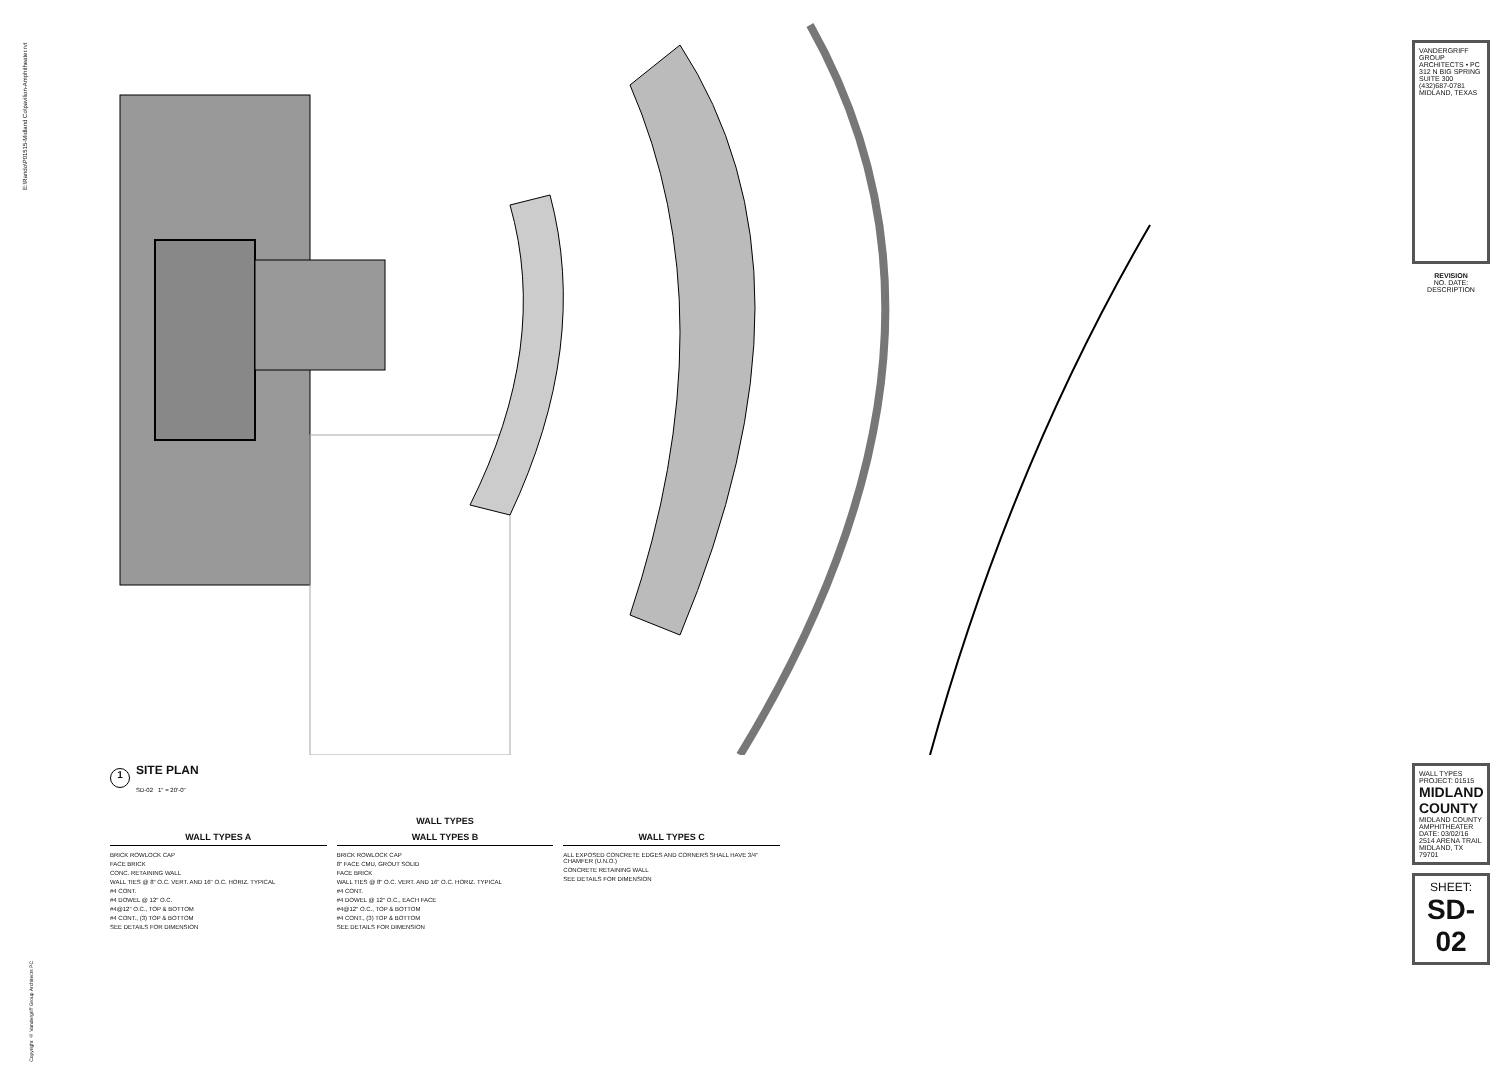E:\Rando\P01515-Midland Co\pavilion-Amphitheater.rvt
1
SITE PLAN
SD-02 1" = 20'-0"
WALL TYPES
WALL TYPES A
BRICK ROWLOCK CAP
FACE BRICK
CONC. RETAINING WALL
WALL TIES @ 8" O.C. VERT. AND 16" O.C. HORIZ. TYPICAL
#4 CONT.
#4 DOWEL @ 12" O.C.
#4@12" O.C., TOP & BOTTOM
#4 CONT., (3) TOP & BOTTOM
SEE DETAILS FOR DIMENSION
WALL TYPES B
BRICK ROWLOCK CAP
8" FACE CMU, GROUT SOLID
FACE BRICK
WALL TIES @ 8" O.C. VERT. AND 16" O.C. HORIZ. TYPICAL
#4 CONT.
#4 DOWEL @ 12" O.C., EACH FACE
#4@12" O.C., TOP & BOTTOM
#4 CONT., (3) TOP & BOTTOM
SEE DETAILS FOR DIMENSION
WALL TYPES C
ALL EXPOSED CONCRETE EDGES AND CORNERS SHALL HAVE 3/4" CHAMFER (U.N.O.)
CONCRETE RETAINING WALL
SEE DETAILS FOR DIMENSION
VANDERGRIFF GROUP
ARCHITECTS • PC
312 N BIG SPRING SUITE 300 (432)687-0781 MIDLAND, TEXAS
REVISION
NO. DATE: DESCRIPTION
WALL TYPES
PROJECT: 01515
MIDLAND COUNTY
MIDLAND COUNTY AMPHITHEATER
DATE: 03/02/16
2514 ARENA TRAIL MIDLAND, TX 79701
SHEET:
SD-02
Copyright © Vandergriff Group Architects PC